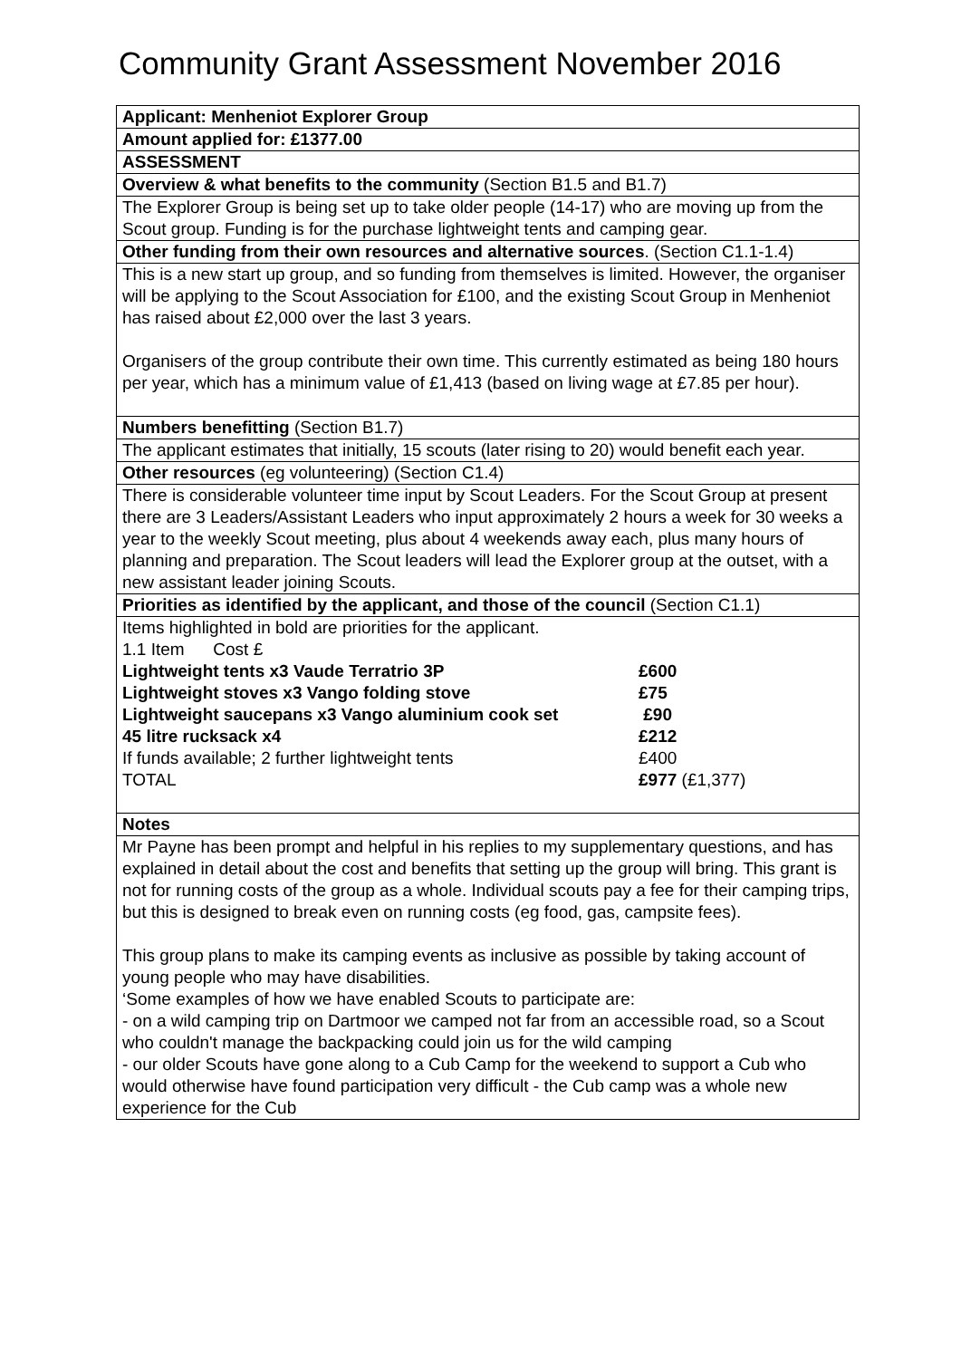Community Grant Assessment November 2016
| Applicant: Menheniot Explorer Group |
| Amount applied for: £1377.00 |
| ASSESSMENT |
| Overview & what benefits to the community (Section B1.5 and B1.7) |
| The Explorer Group is being set up to take older people (14-17) who are moving up from the Scout group. Funding is for the purchase lightweight tents and camping gear. |
| Other funding from their own resources and alternative sources . (Section C1.1-1.4) |
| This is a new start up group, and so funding from themselves is limited. However, the organiser will be applying to the Scout Association for £100, and the existing Scout Group in Menheniot has raised about £2,000 over the last 3 years. Organisers of the group contribute their own time. This currently estimated as being 180 hours per year, which has a minimum value of £1,413 (based on living wage at £7.85 per hour). |
| Numbers benefitting (Section B1.7) |
| The applicant estimates that initially, 15 scouts (later rising to 20) would benefit each year. |
| Other resources (eg volunteering) (Section C1.4) |
| There is considerable volunteer time input by Scout Leaders. For the Scout Group at present there are 3 Leaders/Assistant Leaders who input approximately 2 hours a week for 30 weeks a year to the weekly Scout meeting, plus about 4 weekends away each, plus many hours of planning and preparation. The Scout leaders will lead the Explorer group at the outset, with a new assistant leader joining Scouts. |
| Priorities as identified by the applicant, and those of the council (Section C1.1) |
| Items highlighted in bold are priorities for the applicant. / 1.1 Item Cost £ / / / Lightweight tents x3 Vaude Terratrio 3P / £600 / / Lightweight stoves x3 Vango folding stove / £75 / / Lightweight saucepans x3 Vango aluminium cook set / £90 / / 45 litre rucksack x4 / £212 / / If funds available; 2 further lightweight tents / £400 / / TOTAL / £977 (£1,377) / |
| Notes |
| Mr Payne has been prompt and helpful in his replies to my supplementary questions, and has explained in detail about the cost and benefits that setting up the group will bring. This grant is not for running costs of the group as a whole. Individual scouts pay a fee for their camping trips, but this is designed to break even on running costs (eg food, gas, campsite fees). This group plans to make its camping events as inclusive as possible by taking account of young people who may have disabilities. ‘Some examples of how we have enabled Scouts to participate are: - on a wild camping trip on Dartmoor we camped not far from an accessible road, so a Scout who couldn't manage the backpacking could join us for the wild camping - our older Scouts have gone along to a Cub Camp for the weekend to support a Cub who would otherwise have found participation very difficult - the Cub camp was a whole new experience for the Cub |